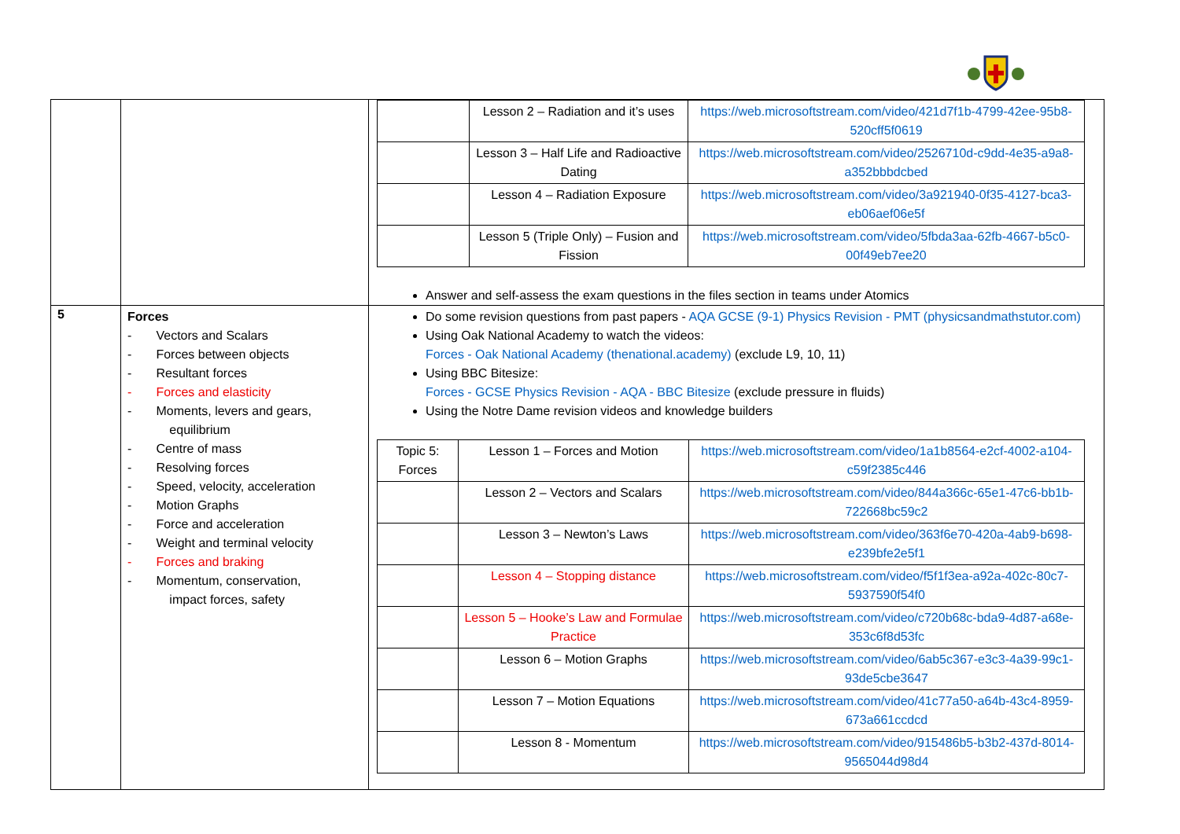| | | / / Lesson 2 – Radiation and it’s uses / https://web.microsoftstream.com/video/421d7f1b-4799-42ee-95b8-520cff5f0619 / / / Lesson 3 – Half Life and Radioactive Dating / https://web.microsoftstream.com/video/2526710d-c9dd-4e35-a9a8-a352bbbdcbed / / / Lesson 4 – Radiation Exposure / https://web.microsoftstream.com/video/3a921940-0f35-4127-bca3-eb06aef06e5f / / / Lesson 5 (Triple Only) – Fusion and Fission / https://web.microsoftstream.com/video/5fbda3aa-62fb-4667-b5c0-00f49eb7ee20 / Answer and self-assess the exam questions in the files section in teams under Atomics |
| 5 | Forces - Vectors and Scalars - Forces between objects - Resultant forces - Forces and elasticity - Moments, levers and gears, equilibrium - Centre of mass - Resolving forces - Speed, velocity, acceleration - Motion Graphs - Force and acceleration - Weight and terminal velocity - Forces and braking - Momentum, conservation, impact forces, safety | Do some revision questions from past papers - AQA GCSE (9-1) Physics Revision - PMT (physicsandmathstutor.com) Using Oak National Academy to watch the videos: Forces - Oak National Academy (thenational.academy) (exclude L9, 10, 11) Using BBC Bitesize: Forces - GCSE Physics Revision - AQA - BBC Bitesize (exclude pressure in fluids) Using the Notre Dame revision videos and knowledge builders / Topic 5: Forces / Lesson 1 – Forces and Motion / https://web.microsoftstream.com/video/1a1b8564-e2cf-4002-a104-c59f2385c446 / / / Lesson 2 – Vectors and Scalars / https://web.microsoftstream.com/video/844a366c-65e1-47c6-bb1b-722668bc59c2 / / / Lesson 3 – Newton’s Laws / https://web.microsoftstream.com/video/363f6e70-420a-4ab9-b698-e239bfe2e5f1 / / / Lesson 4 – Stopping distance / https://web.microsoftstream.com/video/f5f1f3ea-a92a-402c-80c7-5937590f54f0 / / / Lesson 5 – Hooke’s Law and Formulae Practice / https://web.microsoftstream.com/video/c720b68c-bda9-4d87-a68e-353c6f8d53fc / / / Lesson 6 – Motion Graphs / https://web.microsoftstream.com/video/6ab5c367-e3c3-4a39-99c1-93de5cbe3647 / / / Lesson 7 – Motion Equations / https://web.microsoftstream.com/video/41c77a50-a64b-43c4-8959-673a661ccdcd / / / Lesson 8 - Momentum / https://web.microsoftstream.com/video/915486b5-b3b2-437d-8014-9565044d98d4 / |